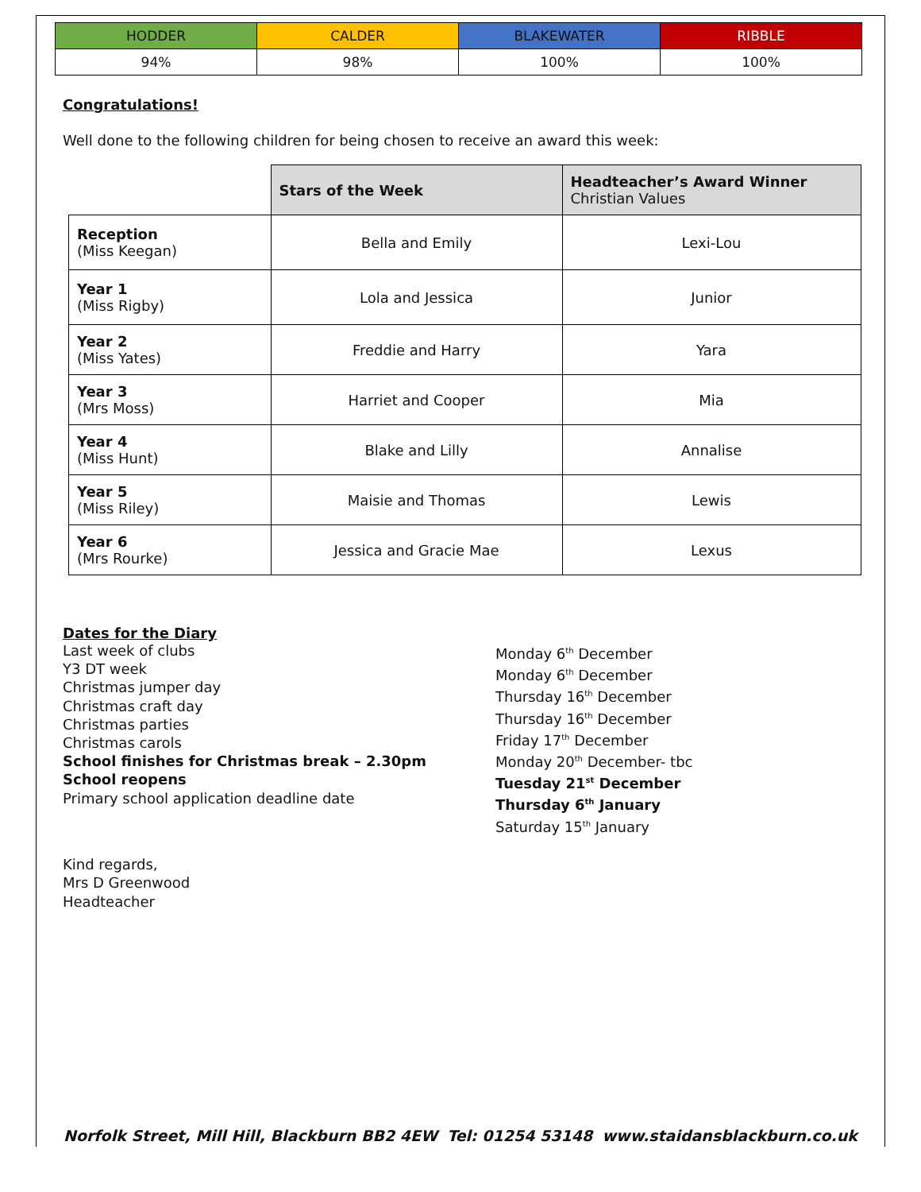| HODDER | CALDER | BLAKEWATER | RIBBLE |
| 94% | 98% | 100% | 100% |
Congratulations!
Well done to the following children for being chosen to receive an award this week:
| | Stars of the Week | Headteacher’s Award Winner Christian Values |
| Reception (Miss Keegan) | Bella and Emily | Lexi-Lou |
| Year 1 (Miss Rigby) | Lola and Jessica | Junior |
| Year 2 (Miss Yates) | Freddie and Harry | Yara |
| Year 3 (Mrs Moss) | Harriet and Cooper | Mia |
| Year 4 (Miss Hunt) | Blake and Lilly | Annalise |
| Year 5 (Miss Riley) | Maisie and Thomas | Lewis |
| Year 6 (Mrs Rourke) | Jessica and Gracie Mae | Lexus |
Dates for the Diary
Last week of clubs
Y3 DT week
Christmas jumper day
Christmas craft day
Christmas parties
Christmas carols
School finishes for Christmas break – 2.30pm
School reopens
Primary school application deadline date
Monday 6<sup>th</sup> December
Monday 6<sup>th</sup> December
Thursday 16<sup>th</sup> December
Thursday 16<sup>th</sup> December
Friday 17<sup>th</sup> December
Monday 20<sup>th</sup> December- tbc
Tuesday 21<sup>st</sup> December
Thursday 6<sup>th</sup> January
Saturday 15<sup>th</sup> January
Kind regards,
Mrs D Greenwood
Headteacher
Norfolk Street, Mill Hill, Blackburn BB2 4EW Tel: 01254 53148 www.staidansblackburn.co.uk